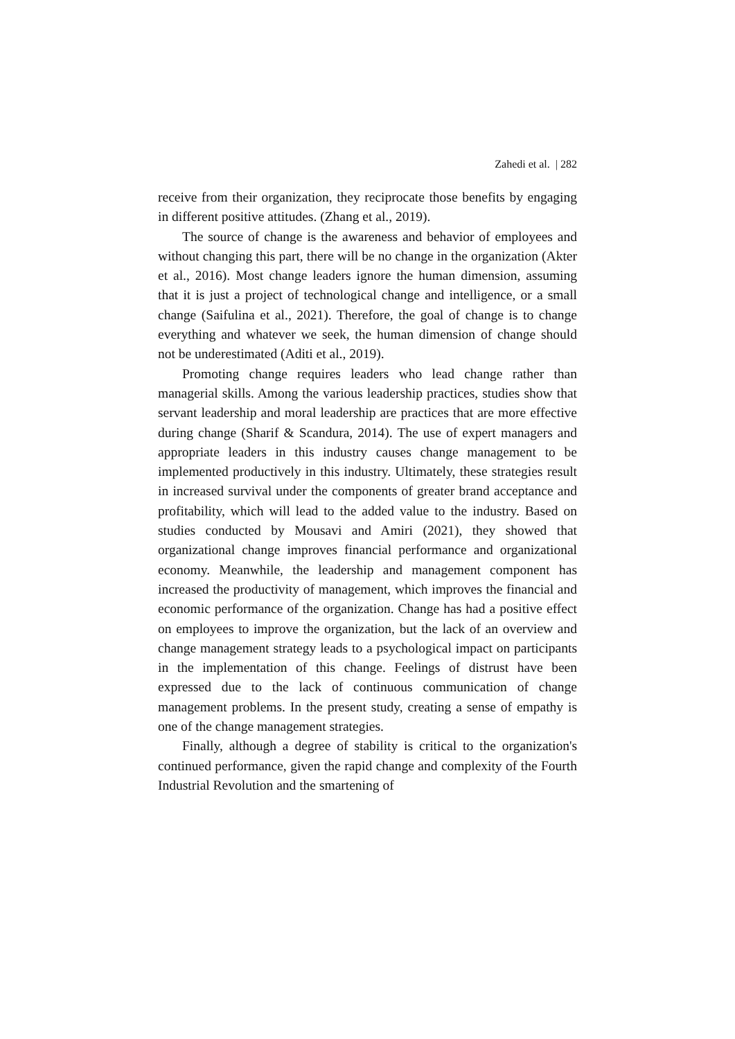Zahedi et al. | 282
receive from their organization, they reciprocate those benefits by engaging in different positive attitudes. (Zhang et al., 2019).
The source of change is the awareness and behavior of employees and without changing this part, there will be no change in the organization (Akter et al., 2016). Most change leaders ignore the human dimension, assuming that it is just a project of technological change and intelligence, or a small change (Saifulina et al., 2021). Therefore, the goal of change is to change everything and whatever we seek, the human dimension of change should not be underestimated (Aditi et al., 2019).
Promoting change requires leaders who lead change rather than managerial skills. Among the various leadership practices, studies show that servant leadership and moral leadership are practices that are more effective during change (Sharif & Scandura, 2014). The use of expert managers and appropriate leaders in this industry causes change management to be implemented productively in this industry. Ultimately, these strategies result in increased survival under the components of greater brand acceptance and profitability, which will lead to the added value to the industry. Based on studies conducted by Mousavi and Amiri (2021), they showed that organizational change improves financial performance and organizational economy. Meanwhile, the leadership and management component has increased the productivity of management, which improves the financial and economic performance of the organization. Change has had a positive effect on employees to improve the organization, but the lack of an overview and change management strategy leads to a psychological impact on participants in the implementation of this change. Feelings of distrust have been expressed due to the lack of continuous communication of change management problems. In the present study, creating a sense of empathy is one of the change management strategies.
Finally, although a degree of stability is critical to the organization's continued performance, given the rapid change and complexity of the Fourth Industrial Revolution and the smartening of